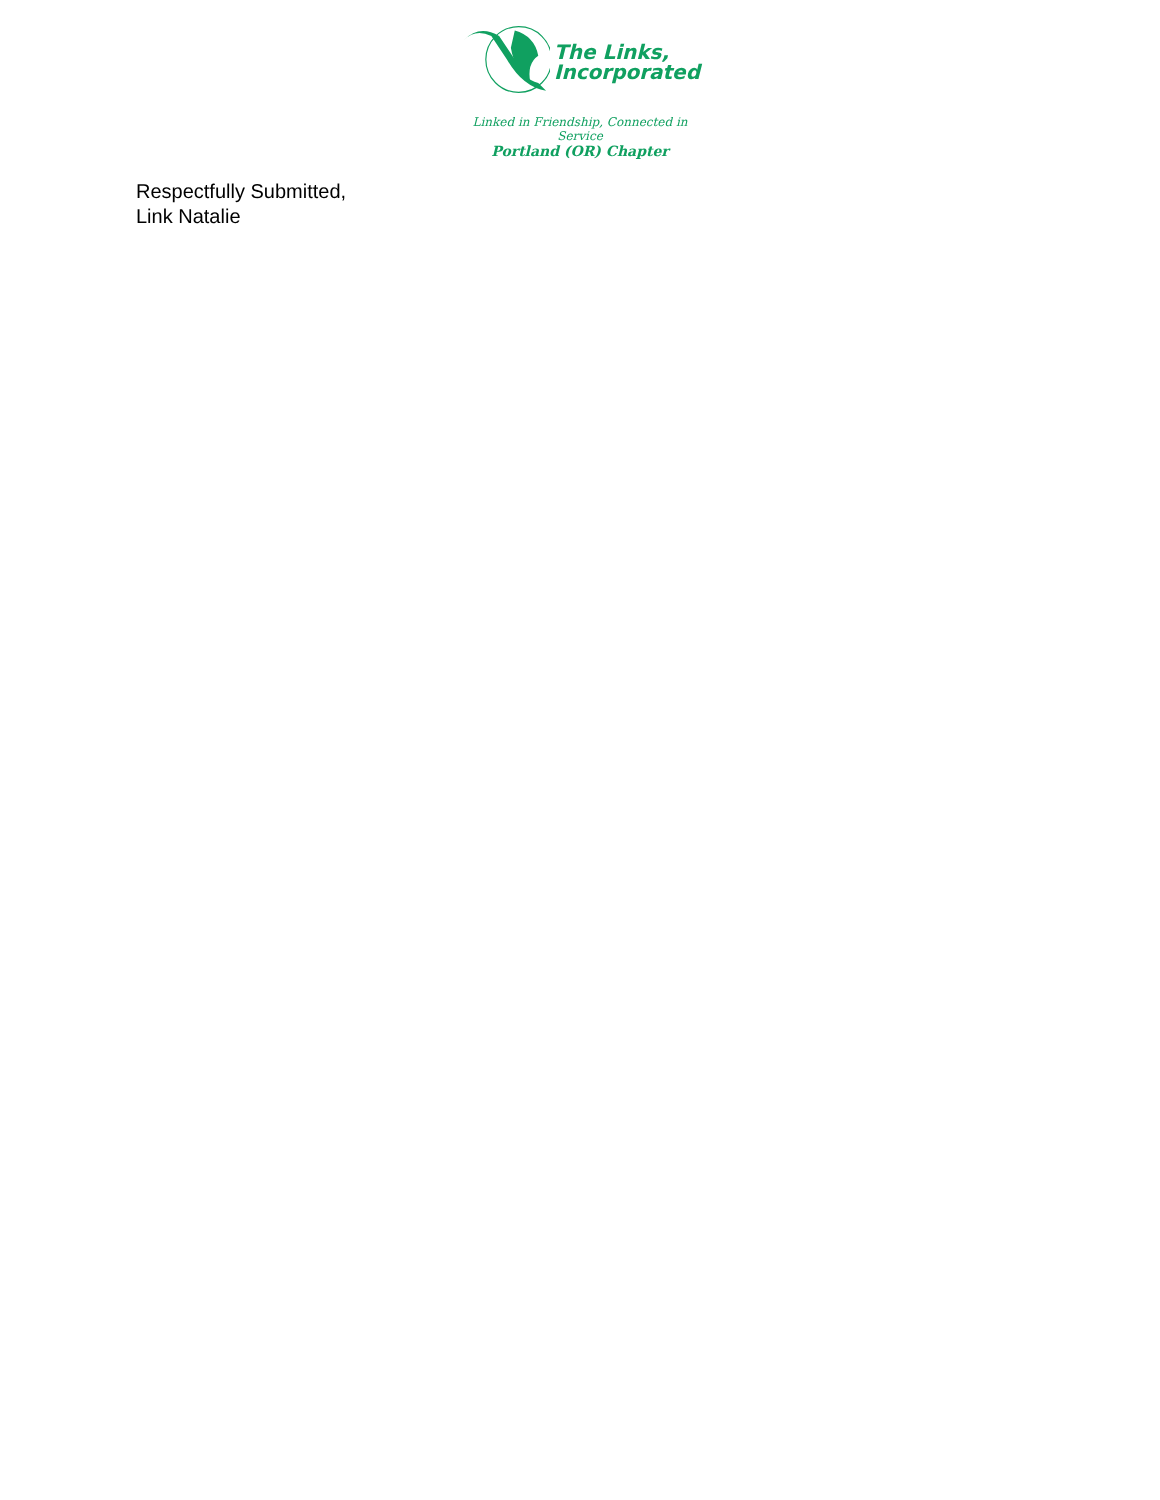The Links,
Incorporated
Linked in Friendship, Connected in Service
Portland (OR) Chapter
Respectfully Submitted,
Link Natalie